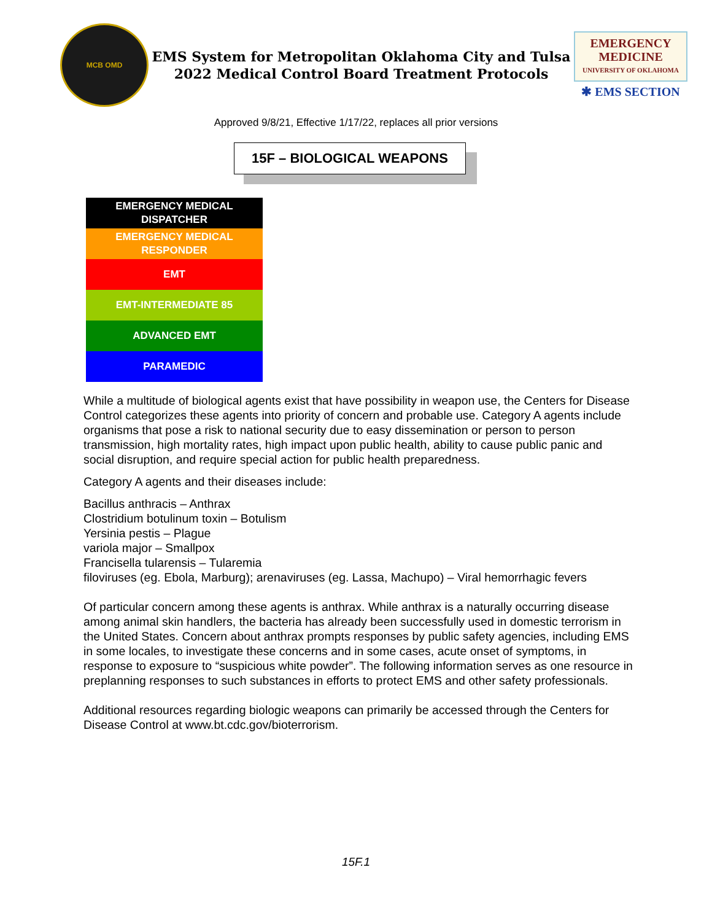MCB OMD
EMS System for Metropolitan Oklahoma City and Tulsa
2022 Medical Control Board Treatment Protocols
EMERGENCY
MEDICINE
UNIVERSITY OF OKLAHOMA
✱ EMS SECTION
Approved 9/8/21, Effective 1/17/22, replaces all prior versions
15F – BIOLOGICAL WEAPONS
EMERGENCY MEDICAL
DISPATCHER
EMERGENCY MEDICAL
RESPONDER
EMT
EMT-INTERMEDIATE 85
ADVANCED EMT
PARAMEDIC
While a multitude of biological agents exist that have possibility in weapon use, the Centers for Disease Control categorizes these agents into priority of concern and probable use. Category A agents include organisms that pose a risk to national security due to easy dissemination or person to person transmission, high mortality rates, high impact upon public health, ability to cause public panic and social disruption, and require special action for public health preparedness.
Category A agents and their diseases include:
Bacillus anthracis – Anthrax
Clostridium botulinum toxin – Botulism
Yersinia pestis – Plague
variola major – Smallpox
Francisella tularensis – Tularemia
filoviruses (eg. Ebola, Marburg); arenaviruses (eg. Lassa, Machupo) – Viral hemorrhagic fevers
Of particular concern among these agents is anthrax. While anthrax is a naturally occurring disease among animal skin handlers, the bacteria has already been successfully used in domestic terrorism in the United States. Concern about anthrax prompts responses by public safety agencies, including EMS in some locales, to investigate these concerns and in some cases, acute onset of symptoms, in response to exposure to “suspicious white powder”. The following information serves as one resource in preplanning responses to such substances in efforts to protect EMS and other safety professionals.
Additional resources regarding biologic weapons can primarily be accessed through the Centers for Disease Control at www.bt.cdc.gov/bioterrorism.
15F.1